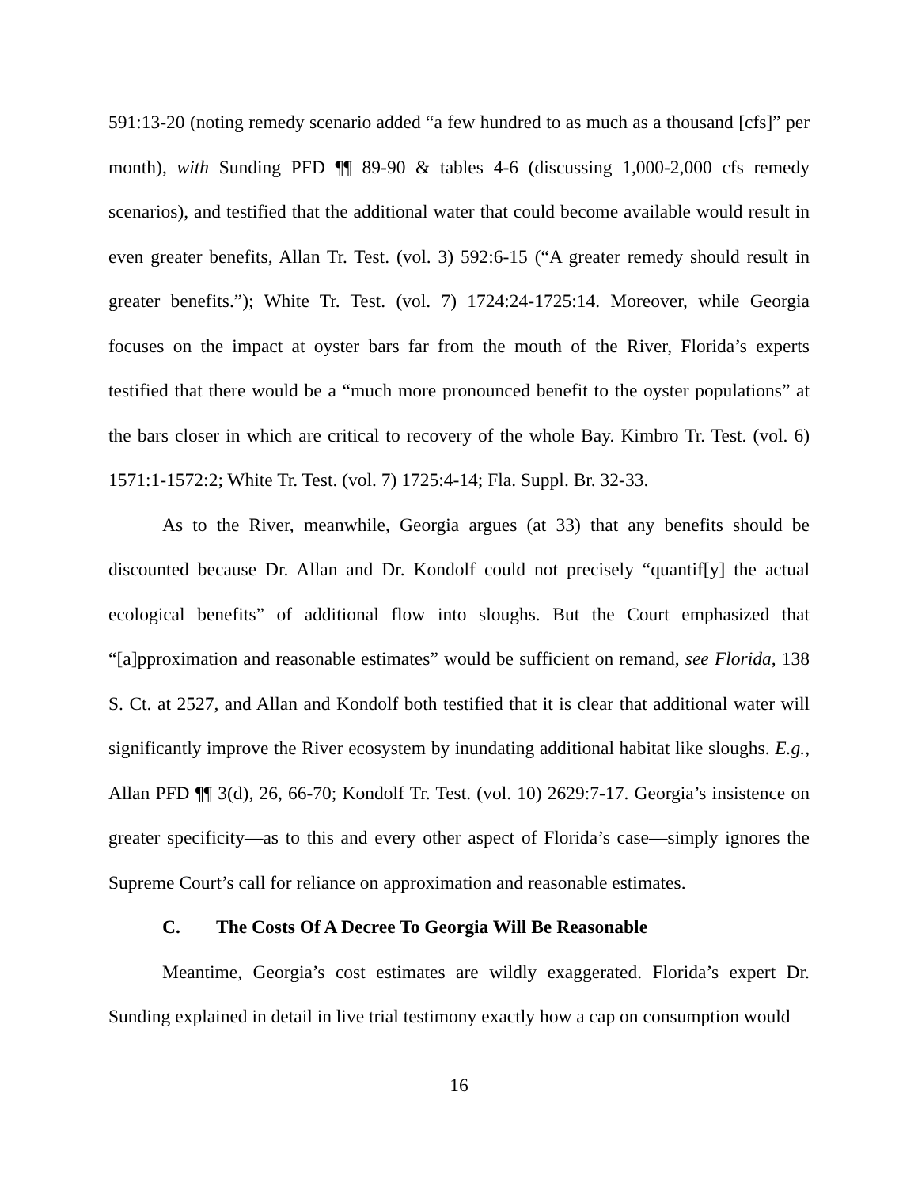591:13-20 (noting remedy scenario added “a few hundred to as much as a thousand [cfs]” per month), with Sunding PFD ¶¶ 89-90 & tables 4-6 (discussing 1,000-2,000 cfs remedy scenarios), and testified that the additional water that could become available would result in even greater benefits, Allan Tr. Test. (vol. 3) 592:6-15 (“A greater remedy should result in greater benefits.”); White Tr. Test. (vol. 7) 1724:24-1725:14. Moreover, while Georgia focuses on the impact at oyster bars far from the mouth of the River, Florida’s experts testified that there would be a “much more pronounced benefit to the oyster populations” at the bars closer in which are critical to recovery of the whole Bay. Kimbro Tr. Test. (vol. 6) 1571:1-1572:2; White Tr. Test. (vol. 7) 1725:4-14; Fla. Suppl. Br. 32-33.
As to the River, meanwhile, Georgia argues (at 33) that any benefits should be discounted because Dr. Allan and Dr. Kondolf could not precisely “quantif[y] the actual ecological benefits” of additional flow into sloughs. But the Court emphasized that “[a]pproximation and reasonable estimates” would be sufficient on remand, see Florida, 138 S. Ct. at 2527, and Allan and Kondolf both testified that it is clear that additional water will significantly improve the River ecosystem by inundating additional habitat like sloughs. E.g., Allan PFD ¶¶ 3(d), 26, 66-70; Kondolf Tr. Test. (vol. 10) 2629:7-17. Georgia’s insistence on greater specificity—as to this and every other aspect of Florida’s case—simply ignores the Supreme Court’s call for reliance on approximation and reasonable estimates.
C. The Costs Of A Decree To Georgia Will Be Reasonable
Meantime, Georgia’s cost estimates are wildly exaggerated. Florida’s expert Dr. Sunding explained in detail in live trial testimony exactly how a cap on consumption would
16